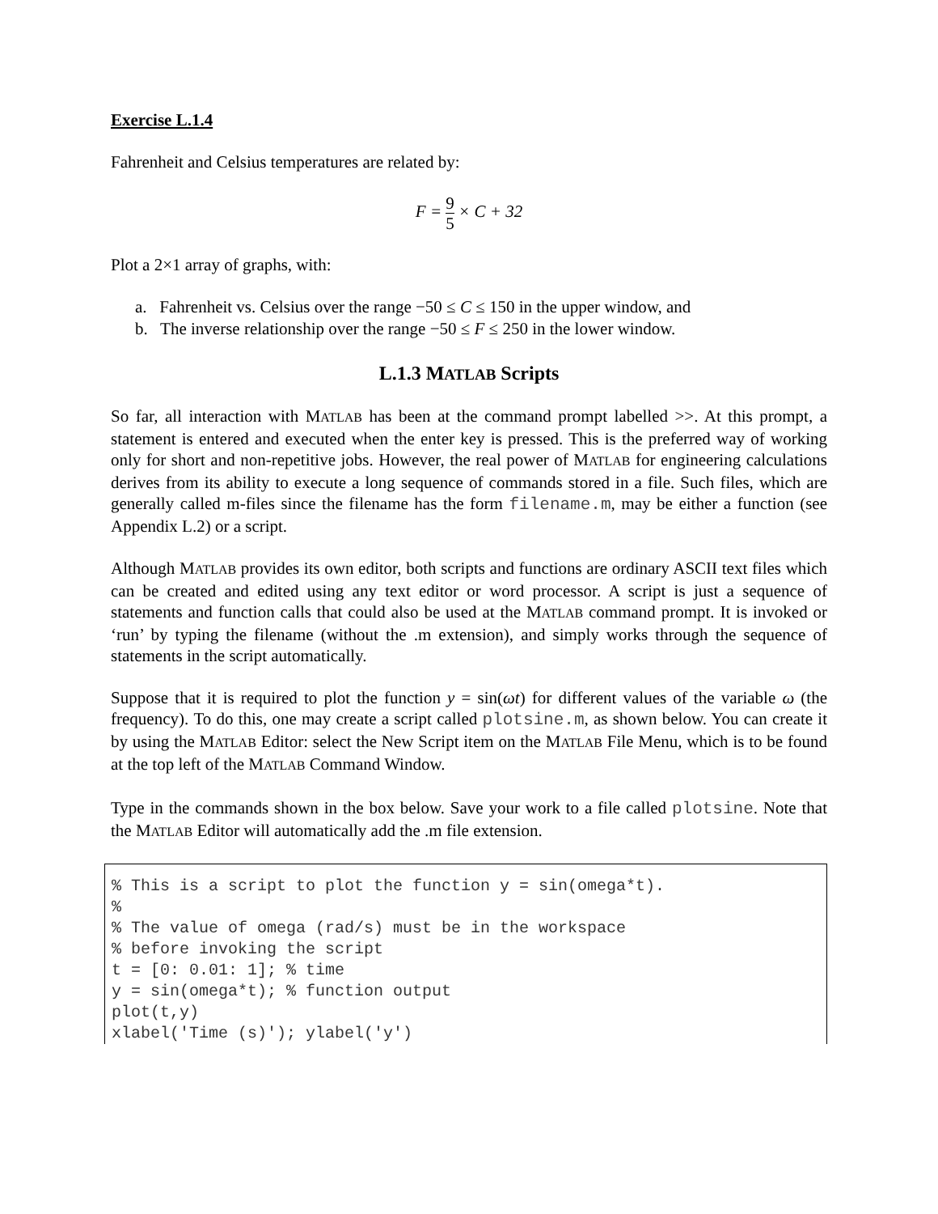Exercise L.1.4
Fahrenheit and Celsius temperatures are related by:
F = 9 5 × C + 32
Plot a 2×1 array of graphs, with:
a. Fahrenheit vs. Celsius over the range −50 ≤ C ≤ 150 in the upper window, and
b. The inverse relationship over the range −50 ≤ F ≤ 250 in the lower window.
L.1.3 MATLAB Scripts
So far, all interaction with MATLAB has been at the command prompt labelled >>. At this prompt, a statement is entered and executed when the enter key is pressed. This is the preferred way of working only for short and non-repetitive jobs. However, the real power of MATLAB for engineering calculations derives from its ability to execute a long sequence of commands stored in a file. Such files, which are generally called m-files since the filename has the form filename.m, may be either a function (see Appendix L.2) or a script.
Although MATLAB provides its own editor, both scripts and functions are ordinary ASCII text files which can be created and edited using any text editor or word processor. A script is just a sequence of statements and function calls that could also be used at the MATLAB command prompt. It is invoked or ‘run’ by typing the filename (without the .m extension), and simply works through the sequence of statements in the script automatically.
Suppose that it is required to plot the function y = sin(ωt) for different values of the variable ω (the frequency). To do this, one may create a script called plotsine.m, as shown below. You can create it by using the MATLAB Editor: select the New Script item on the MATLAB File Menu, which is to be found at the top left of the MATLAB Command Window.
Type in the commands shown in the box below. Save your work to a file called plotsine. Note that the MATLAB Editor will automatically add the .m file extension.
% This is a script to plot the function y = sin(omega*t). % % The value of omega (rad/s) must be in the workspace % before invoking the script t = [0: 0.01: 1]; % time y = sin(omega*t); % function output plot(t,y) xlabel('Time (s)'); ylabel('y')